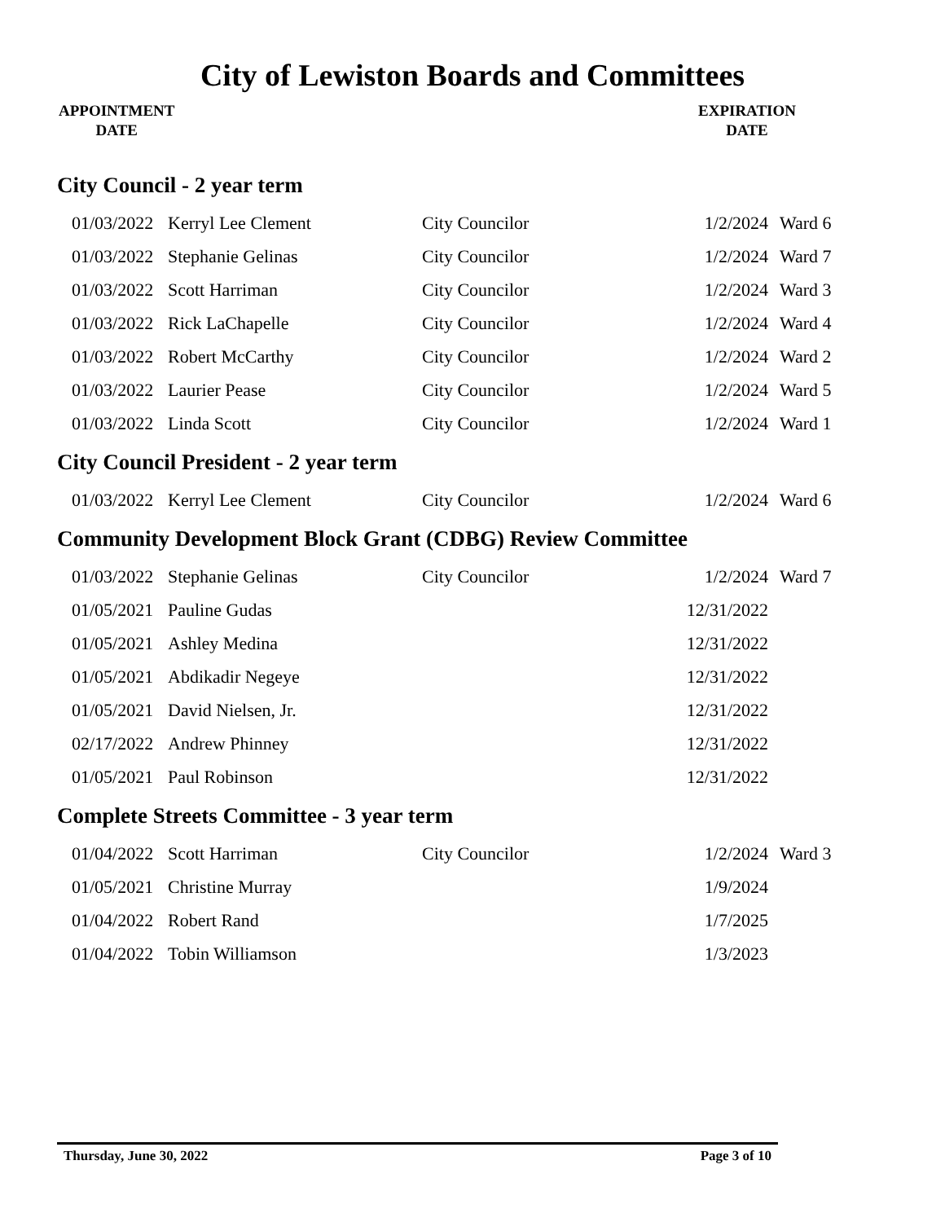City of Lewiston Boards and Committees
APPOINTMENT
DATE
EXPIRATION
DATE
City Council - 2 year term
| 01/03/2022 | Kerryl Lee Clement | City Councilor | 1/2/2024 | Ward 6 |
| 01/03/2022 | Stephanie Gelinas | City Councilor | 1/2/2024 | Ward 7 |
| 01/03/2022 | Scott Harriman | City Councilor | 1/2/2024 | Ward 3 |
| 01/03/2022 | Rick LaChapelle | City Councilor | 1/2/2024 | Ward 4 |
| 01/03/2022 | Robert McCarthy | City Councilor | 1/2/2024 | Ward 2 |
| 01/03/2022 | Laurier Pease | City Councilor | 1/2/2024 | Ward 5 |
| 01/03/2022 | Linda Scott | City Councilor | 1/2/2024 | Ward 1 |
City Council President - 2 year term
| 01/03/2022 | Kerryl Lee Clement | City Councilor | 1/2/2024 | Ward 6 |
Community Development Block Grant (CDBG) Review Committee
| 01/03/2022 | Stephanie Gelinas | City Councilor | 1/2/2024 | Ward 7 |
| 01/05/2021 | Pauline Gudas | | 12/31/2022 | |
| 01/05/2021 | Ashley Medina | | 12/31/2022 | |
| 01/05/2021 | Abdikadir Negeye | | 12/31/2022 | |
| 01/05/2021 | David Nielsen, Jr. | | 12/31/2022 | |
| 02/17/2022 | Andrew Phinney | | 12/31/2022 | |
| 01/05/2021 | Paul Robinson | | 12/31/2022 | |
Complete Streets Committee - 3 year term
| 01/04/2022 | Scott Harriman | City Councilor | 1/2/2024 | Ward 3 |
| 01/05/2021 | Christine Murray | | 1/9/2024 | |
| 01/04/2022 | Robert Rand | | 1/7/2025 | |
| 01/04/2022 | Tobin Williamson | | 1/3/2023 | |
Thursday, June 30, 2022 Page 3 of 10